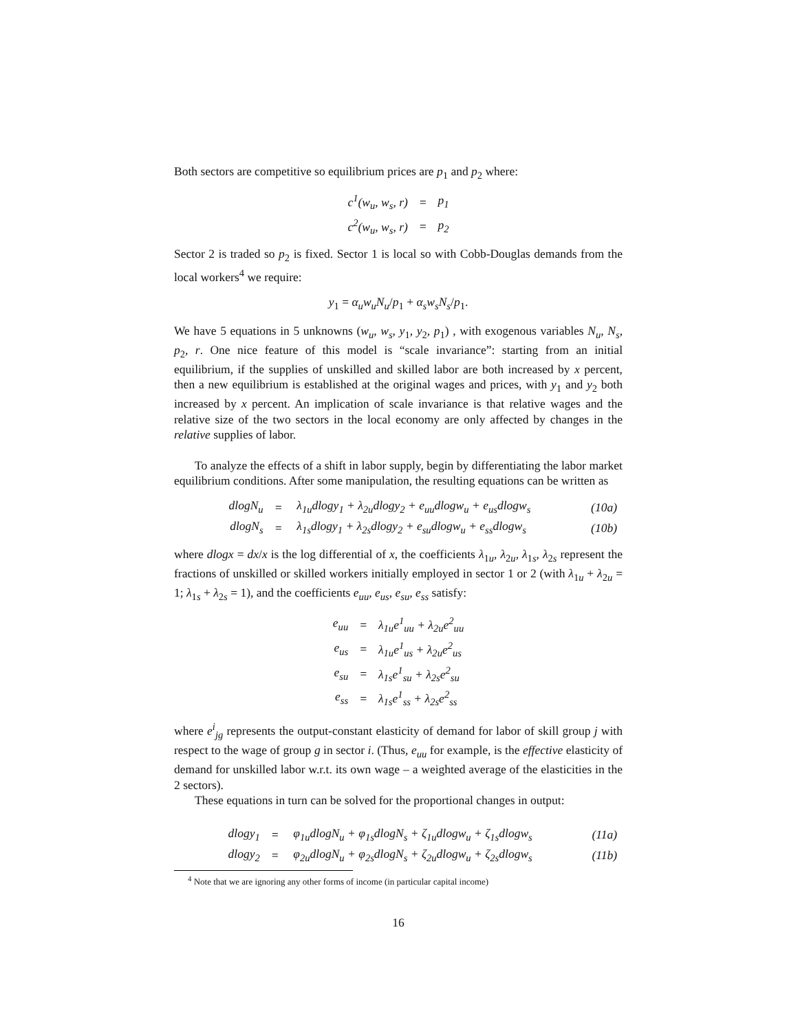Both sectors are competitive so equilibrium prices are p<sub>1</sub> and p<sub>2</sub> where:
| c<sup>1</sup>(w<sub>u</sub>, w<sub>s</sub>, r) | = | p<sub>1</sub> |
| c<sup>2</sup>(w<sub>u</sub>, w<sub>s</sub>, r) | = | p<sub>2</sub> |
Sector 2 is traded so p<sub>2</sub> is fixed. Sector 1 is local so with Cobb-Douglas demands from the local workers<sup>4</sup> we require:
y<sub>1</sub> = α<sub>u</sub>w<sub>u</sub>N<sub>u</sub>/p<sub>1</sub> + α<sub>s</sub>w<sub>s</sub>N<sub>s</sub>/p<sub>1</sub>.
We have 5 equations in 5 unknowns (w<sub>u</sub>, w<sub>s</sub>, y<sub>1</sub>, y<sub>2</sub>, p<sub>1</sub>) , with exogenous variables N<sub>u</sub>, N<sub>s</sub>, p<sub>2</sub>, r. One nice feature of this model is “scale invariance”: starting from an initial equilibrium, if the supplies of unskilled and skilled labor are both increased by x percent, then a new equilibrium is established at the original wages and prices, with y<sub>1</sub> and y<sub>2</sub> both increased by x percent. An implication of scale invariance is that relative wages and the relative size of the two sectors in the local economy are only affected by changes in the relative supplies of labor.
To analyze the effects of a shift in labor supply, begin by differentiating the labor market equilibrium conditions. After some manipulation, the resulting equations can be written as
| dlogN<sub>u</sub> | = | λ<sub>1u</sub>dlogy<sub>1</sub> + λ<sub>2u</sub>dlogy<sub>2</sub> + e<sub>uu</sub>dlogw<sub>u</sub> + e<sub>us</sub>dlogw<sub>s</sub> | (10a) |
| dlogN<sub>s</sub> | = | λ<sub>1s</sub>dlogy<sub>1</sub> + λ<sub>2s</sub>dlogy<sub>2</sub> + e<sub>su</sub>dlogw<sub>u</sub> + e<sub>ss</sub>dlogw<sub>s</sub> | (10b) |
where dlogx = dx/x is the log differential of x, the coefficients λ<sub>1u</sub>, λ<sub>2u</sub>, λ<sub>1s</sub>, λ<sub>2s</sub> represent the fractions of unskilled or skilled workers initially employed in sector 1 or 2 (with λ<sub>1u</sub> + λ<sub>2u</sub> = 1; λ<sub>1s</sub> + λ<sub>2s</sub> = 1), and the coefficients e<sub>uu</sub>, e<sub>us</sub>, e<sub>su</sub>, e<sub>ss</sub> satisfy:
| e<sub>uu</sub> | = | λ<sub>1u</sub>e<sup>1</sup><sub>uu</sub> + λ<sub>2u</sub>e<sup>2</sup><sub>uu</sub> |
| e<sub>us</sub> | = | λ<sub>1u</sub>e<sup>1</sup><sub>us</sub> + λ<sub>2u</sub>e<sup>2</sup><sub>us</sub> |
| e<sub>su</sub> | = | λ<sub>1s</sub>e<sup>1</sup><sub>su</sub> + λ<sub>2s</sub>e<sup>2</sup><sub>su</sub> |
| e<sub>ss</sub> | = | λ<sub>1s</sub>e<sup>1</sup><sub>ss</sub> + λ<sub>2s</sub>e<sup>2</sup><sub>ss</sub> |
where e<sup>i</sup><sub>jg</sub> represents the output-constant elasticity of demand for labor of skill group j with respect to the wage of group g in sector i. (Thus, e<sub>uu</sub> for example, is the effective elasticity of demand for unskilled labor w.r.t. its own wage – a weighted average of the elasticities in the 2 sectors).
These equations in turn can be solved for the proportional changes in output:
| dlogy<sub>1</sub> | = | φ<sub>1u</sub>dlogN<sub>u</sub> + φ<sub>1s</sub>dlogN<sub>s</sub> + ζ<sub>1u</sub>dlogw<sub>u</sub> + ζ<sub>1s</sub>dlogw<sub>s</sub> | (11a) |
| dlogy<sub>2</sub> | = | φ<sub>2u</sub>dlogN<sub>u</sub> + φ<sub>2s</sub>dlogN<sub>s</sub> + ζ<sub>2u</sub>dlogw<sub>u</sub> + ζ<sub>2s</sub>dlogw<sub>s</sub> | (11b) |
<sup>4</sup> Note that we are ignoring any other forms of income (in particular capital income)
16